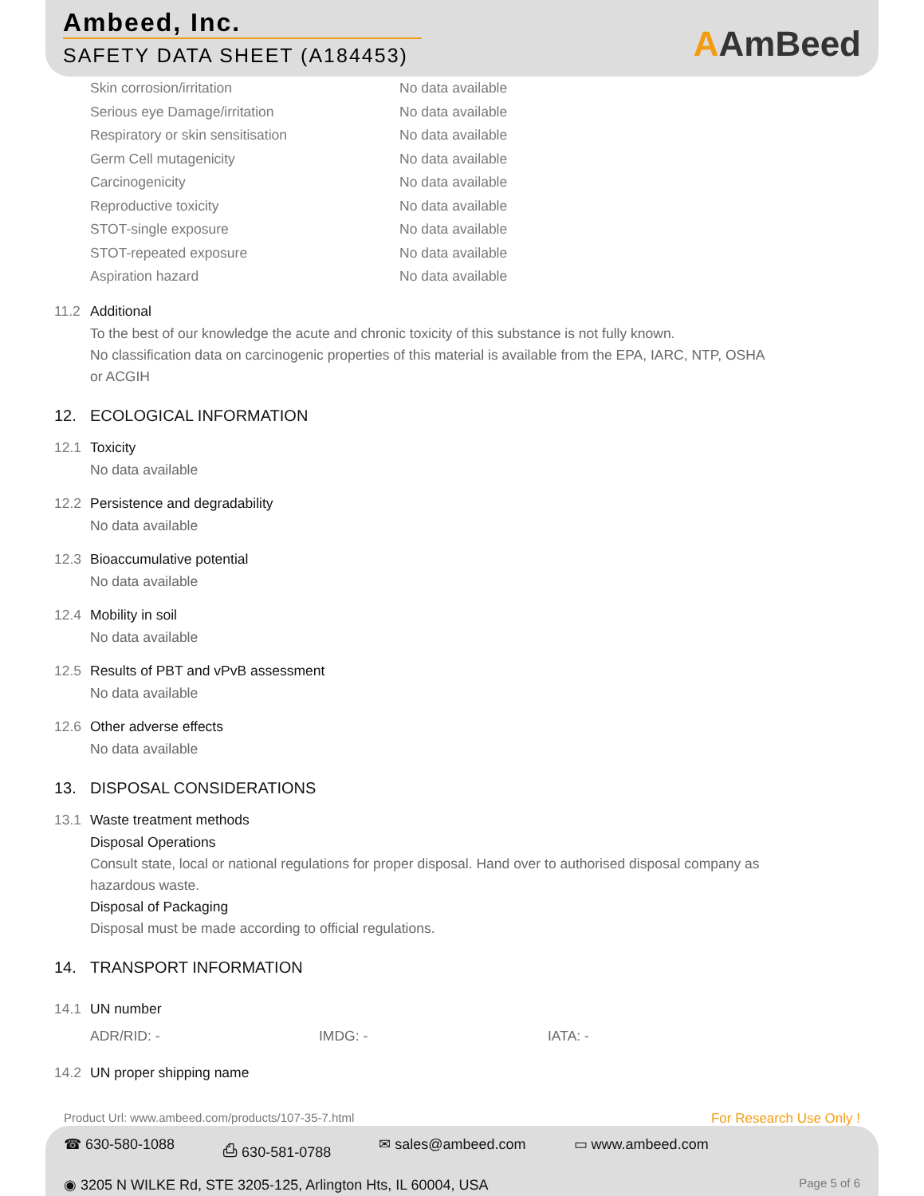Ambeed, Inc.
SAFETY DATA SHEET (A184453)
AAmBeed
| Skin corrosion/irritation | No data available |
| Serious eye Damage/irritation | No data available |
| Respiratory or skin sensitisation | No data available |
| Germ Cell mutagenicity | No data available |
| Carcinogenicity | No data available |
| Reproductive toxicity | No data available |
| STOT-single exposure | No data available |
| STOT-repeated exposure | No data available |
| Aspiration hazard | No data available |
11.2 Additional
To the best of our knowledge the acute and chronic toxicity of this substance is not fully known.
No classification data on carcinogenic properties of this material is available from the EPA, IARC, NTP, OSHA
or ACGIH
12. ECOLOGICAL INFORMATION
12.1 Toxicity
No data available
12.2 Persistence and degradability
No data available
12.3 Bioaccumulative potential
No data available
12.4 Mobility in soil
No data available
12.5 Results of PBT and vPvB assessment
No data available
12.6 Other adverse effects
No data available
13. DISPOSAL CONSIDERATIONS
13.1 Waste treatment methods
Disposal Operations
Consult state, local or national regulations for proper disposal. Hand over to authorised disposal company as
hazardous waste.
Disposal of Packaging
Disposal must be made according to official regulations.
14. TRANSPORT INFORMATION
14.1 UN number
ADR/RID: - IMDG: - IATA: -
14.2 UN proper shipping name
Product Url: www.ambeed.com/products/107-35-7.html For Research Use Only !
☎ 630-580-1088 ⎙ 630-581-0788 ✉ sales@ambeed.com ▭ www.ambeed.com
◉ 3205 N WILKE Rd, STE 3205-125, Arlington Hts, IL 60004, USA Page 5 of 6